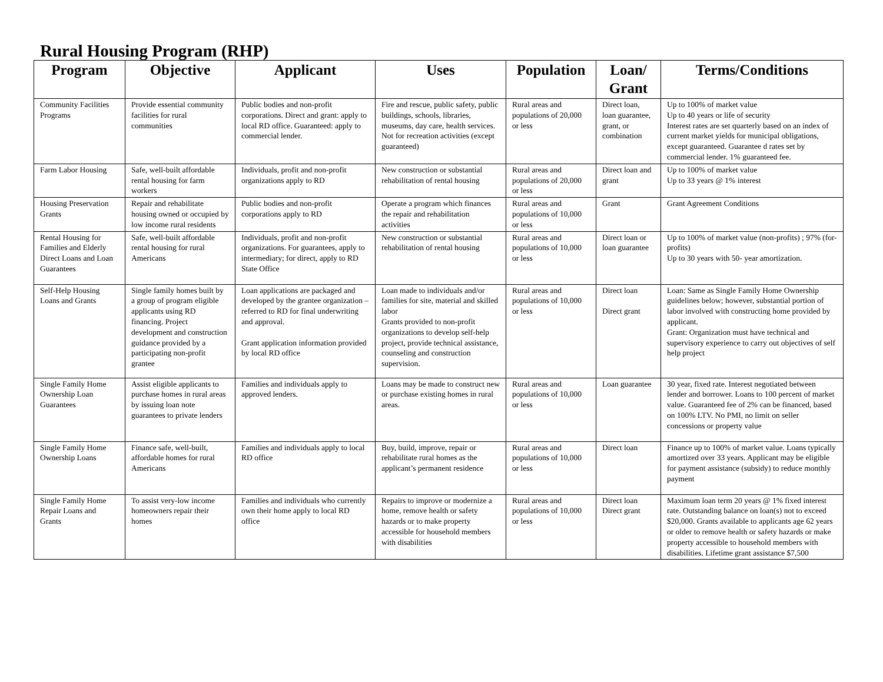Rural Housing Program (RHP)
| Program | Objective | Applicant | Uses | Population | Loan/ Grant | Terms/Conditions |
| --- | --- | --- | --- | --- | --- | --- |
| Community Facilities Programs | Provide essential community facilities for rural communities | Public bodies and non-profit corporations. Direct and grant: apply to local RD office. Guaranteed: apply to commercial lender. | Fire and rescue, public safety, public buildings, schools, libraries, museums, day care, health services. Not for recreation activities (except guaranteed) | Rural areas and populations of 20,000 or less | Direct loan, loan guarantee, grant, or combination | Up to 100% of market value Up to 40 years or life of security Interest rates are set quarterly based on an index of current market yields for municipal obligations, except guaranteed. Guarantee d rates set by commercial lender. 1% guaranteed fee. |
| Farm Labor Housing | Safe, well-built affordable rental housing for farm workers | Individuals, profit and non-profit organizations apply to RD | New construction or substantial rehabilitation of rental housing | Rural areas and populations of 20,000 or less | Direct loan and grant | Up to 100% of market value Up to 33 years @ 1% interest |
| Housing Preservation Grants | Repair and rehabilitate housing owned or occupied by low income rural residents | Public bodies and non-profit corporations apply to RD | Operate a program which finances the repair and rehabilitation activities | Rural areas and populations of 10,000 or less | Grant | Grant Agreement Conditions |
| Rental Housing for Families and Elderly Direct Loans and Loan Guarantees | Safe, well-built affordable rental housing for rural Americans | Individuals, profit and non-profit organizations. For guarantees, apply to intermediary; for direct, apply to RD State Office | New construction or substantial rehabilitation of rental housing | Rural areas and populations of 10,000 or less | Direct loan or loan guarantee | Up to 100% of market value (non-profits) ; 97% (for-profits) Up to 30 years with 50- year amortization. |
| Self-Help Housing Loans and Grants | Single family homes built by a group of program eligible applicants using RD financing. Project development and construction guidance provided by a participating non-profit grantee | Loan applications are packaged and developed by the grantee organization – referred to RD for final underwriting and approval. Grant application information provided by local RD office | Loan made to individuals and/or families for site, material and skilled labor Grants provided to non-profit organizations to develop self-help project, provide technical assistance, counseling and construction supervision. | Rural areas and populations of 10,000 or less | Direct loan Direct grant | Loan: Same as Single Family Home Ownership guidelines below; however, substantial portion of labor involved with constructing home provided by applicant. Grant: Organization must have technical and supervisory experience to carry out objectives of self help project |
| Single Family Home Ownership Loan Guarantees | Assist eligible applicants to purchase homes in rural areas by issuing loan note guarantees to private lenders | Families and individuals apply to approved lenders. | Loans may be made to construct new or purchase existing homes in rural areas. | Rural areas and populations of 10,000 or less | Loan guarantee | 30 year, fixed rate. Interest negotiated between lender and borrower. Loans to 100 percent of market value. Guaranteed fee of 2% can be financed, based on 100% LTV. No PMI, no limit on seller concessions or property value |
| Single Family Home Ownership Loans | Finance safe, well-built, affordable homes for rural Americans | Families and individuals apply to local RD office | Buy, build, improve, repair or rehabilitate rural homes as the applicant’s permanent residence | Rural areas and populations of 10,000 or less | Direct loan | Finance up to 100% of market value. Loans typically amortized over 33 years. Applicant may be eligible for payment assistance (subsidy) to reduce monthly payment |
| Single Family Home Repair Loans and Grants | To assist very-low income homeowners repair their homes | Families and individuals who currently own their home apply to local RD office | Repairs to improve or modernize a home, remove health or safety hazards or to make property accessible for household members with disabilities | Rural areas and populations of 10,000 or less | Direct loan Direct grant | Maximum loan term 20 years @ 1% fixed interest rate. Outstanding balance on loan(s) not to exceed $20,000. Grants available to applicants age 62 years or older to remove health or safety hazards or make property accessible to household members with disabilities. Lifetime grant assistance $7,500 |